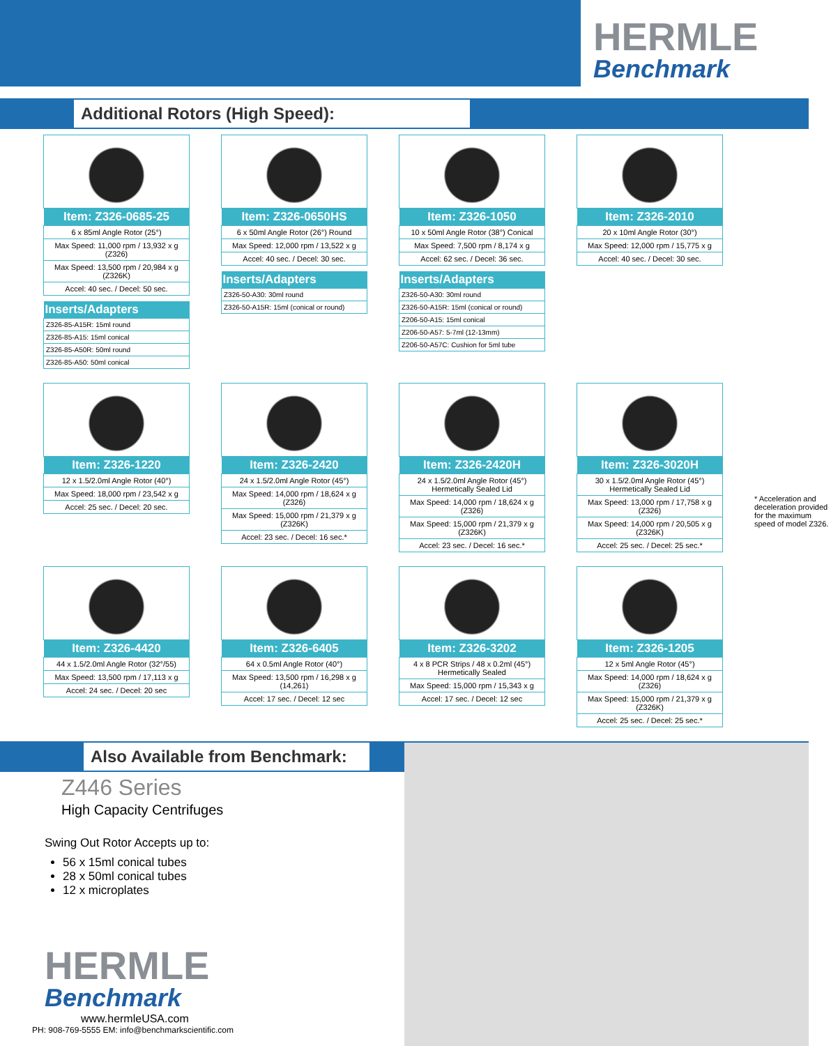HERMLE
Benchmark
Additional Rotors (High Speed):
| Item: Z326-0685-25 |
| --- |
| 6 x 85ml Angle Rotor (25°) |
| Max Speed: 11,000 rpm / 13,932 x g (Z326) |
| Max Speed: 13,500 rpm / 20,984 x g (Z326K) |
| Accel: 40 sec. / Decel: 50 sec. |
| Inserts/Adapters |
| --- |
| Z326-85-A15R: 15ml round |
| Z326-85-A15: 15ml conical |
| Z326-85-A50R: 50ml round |
| Z326-85-A50: 50ml conical |
| Item: Z326-0650HS |
| --- |
| 6 x 50ml Angle Rotor (26°) Round |
| Max Speed: 12,000 rpm / 13,522 x g |
| Accel: 40 sec. / Decel: 30 sec. |
| Inserts/Adapters |
| --- |
| Z326-50-A30: 30ml round |
| Z326-50-A15R: 15ml (conical or round) |
| Item: Z326-1050 |
| --- |
| 10 x 50ml Angle Rotor (38°) Conical |
| Max Speed: 7,500 rpm / 8,174 x g |
| Accel: 62 sec. / Decel: 36 sec. |
| Inserts/Adapters |
| --- |
| Z326-50-A30: 30ml round |
| Z326-50-A15R: 15ml (conical or round) |
| Z206-50-A15: 15ml conical |
| Z206-50-A57: 5-7ml (12-13mm) |
| Z206-50-A57C: Cushion for 5ml tube |
| Item: Z326-2010 |
| --- |
| 20 x 10ml Angle Rotor (30°) |
| Max Speed: 12,000 rpm / 15,775 x g |
| Accel: 40 sec. / Decel: 30 sec. |
| Item: Z326-1220 |
| --- |
| 12 x 1.5/2.0ml Angle Rotor (40°) |
| Max Speed: 18,000 rpm / 23,542 x g |
| Accel: 25 sec. / Decel: 20 sec. |
| Item: Z326-2420 |
| --- |
| 24 x 1.5/2.0ml Angle Rotor (45°) |
| Max Speed: 14,000 rpm / 18,624 x g (Z326) |
| Max Speed: 15,000 rpm / 21,379 x g (Z326K) |
| Accel: 23 sec. / Decel: 16 sec.* |
| Item: Z326-2420H |
| --- |
| 24 x 1.5/2.0ml Angle Rotor (45°) Hermetically Sealed Lid |
| Max Speed: 14,000 rpm / 18,624 x g (Z326) |
| Max Speed: 15,000 rpm / 21,379 x g (Z326K) |
| Accel: 23 sec. / Decel: 16 sec.* |
| Item: Z326-3020H |
| --- |
| 30 x 1.5/2.0ml Angle Rotor (45°) Hermetically Sealed Lid |
| Max Speed: 13,000 rpm / 17,758 x g (Z326) |
| Max Speed: 14,000 rpm / 20,505 x g (Z326K) |
| Accel: 25 sec. / Decel: 25 sec.* |
* Acceleration and deceleration provided for the maximum speed of model Z326.
| Item: Z326-4420 |
| --- |
| 44 x 1.5/2.0ml Angle Rotor (32°/55) |
| Max Speed: 13,500 rpm / 17,113 x g |
| Accel: 24 sec. / Decel: 20 sec |
| Item: Z326-6405 |
| --- |
| 64 x 0.5ml Angle Rotor (40°) |
| Max Speed: 13,500 rpm / 16,298 x g (14,261) |
| Accel: 17 sec. / Decel: 12 sec |
| Item: Z326-3202 |
| --- |
| 4 x 8 PCR Strips / 48 x 0.2ml (45°) Hermetically Sealed |
| Max Speed: 15,000 rpm / 15,343 x g |
| Accel: 17 sec. / Decel: 12 sec |
| Item: Z326-1205 |
| --- |
| 12 x 5ml Angle Rotor (45°) |
| Max Speed: 14,000 rpm / 18,624 x g (Z326) |
| Max Speed: 15,000 rpm / 21,379 x g (Z326K) |
| Accel: 25 sec. / Decel: 25 sec.* |
Also Available from Benchmark:
Z446 Series
High Capacity Centrifuges
Swing Out Rotor Accepts up to:
56 x 15ml conical tubes
28 x 50ml conical tubes
12 x microplates
HERMLE
Benchmark
www.hermleUSA.com
PH: 908-769-5555 EM: info@benchmarkscientific.com